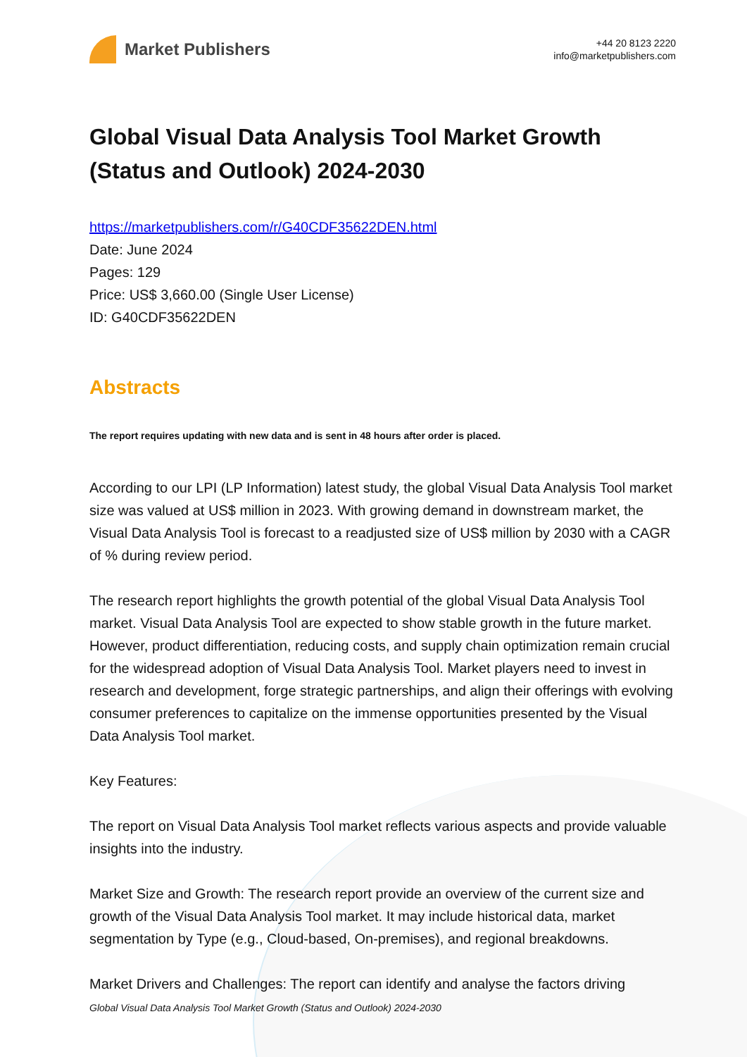Market Publishers
+44 20 8123 2220
info@marketpublishers.com
Global Visual Data Analysis Tool Market Growth (Status and Outlook) 2024-2030
https://marketpublishers.com/r/G40CDF35622DEN.html
Date: June 2024
Pages: 129
Price: US$ 3,660.00 (Single User License)
ID: G40CDF35622DEN
Abstracts
The report requires updating with new data and is sent in 48 hours after order is placed.
According to our LPI (LP Information) latest study, the global Visual Data Analysis Tool market size was valued at US$ million in 2023. With growing demand in downstream market, the Visual Data Analysis Tool is forecast to a readjusted size of US$ million by 2030 with a CAGR of % during review period.
The research report highlights the growth potential of the global Visual Data Analysis Tool market. Visual Data Analysis Tool are expected to show stable growth in the future market. However, product differentiation, reducing costs, and supply chain optimization remain crucial for the widespread adoption of Visual Data Analysis Tool. Market players need to invest in research and development, forge strategic partnerships, and align their offerings with evolving consumer preferences to capitalize on the immense opportunities presented by the Visual Data Analysis Tool market.
Key Features:
The report on Visual Data Analysis Tool market reflects various aspects and provide valuable insights into the industry.
Market Size and Growth: The research report provide an overview of the current size and growth of the Visual Data Analysis Tool market. It may include historical data, market segmentation by Type (e.g., Cloud-based, On-premises), and regional breakdowns.
Market Drivers and Challenges: The report can identify and analyse the factors driving
Global Visual Data Analysis Tool Market Growth (Status and Outlook) 2024-2030